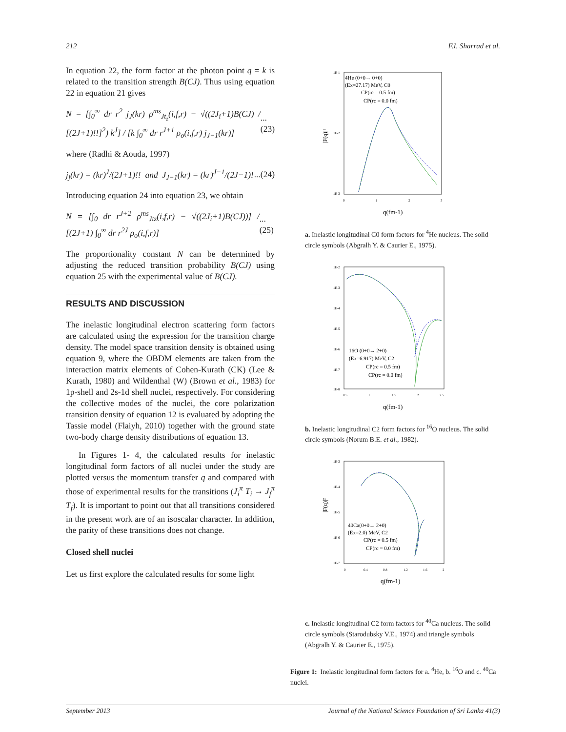212 F.I. Sharrad et al.
In equation 22, the form factor at the photon point q = k is related to the transition strength B(CJ). Thus using equation 22 in equation 21 gives
N = [∫<sub>0</sub><sup>∞</sup> dr r<sup>2</sup> j<sub>J</sub>(kr) ρ<sup>ms</sup><sub>Jt<sub>z</sub></sub>(i,f,r) − √((2J<sub>i</sub>+1)B(CJ) / [(2J+1)!!]<sup>2</sup>) k<sup>J</sup>] / [k ∫<sub>0</sub><sup>∞</sup> dr r<sup>J+1</sup> ρ<sub>o</sub>(i,f,r) j<sub>J−1</sub>(kr)]...(23)
where (Radhi & Aouda, 1997)
j<sub>j</sub>(kr) = (kr)<sup>J</sup>/(2J+1)!! and J<sub>J−1</sub>(kr) = (kr)<sup>J−1</sup>/(2J−1)!...(24)
Introducing equation 24 into equation 23, we obtain
N = [∫<sub>0</sub> dr r<sup>J+2</sup> ρ<sup>ms</sup><sub>Jtz</sub>(i,f,r) − √((2J<sub>i</sub>+1)B(CJ))] / [(2J+1) ∫<sub>0</sub><sup>∞</sup> dr r<sup>2J</sup> ρ<sub>o</sub>(i,f,r)]...(25)
The proportionality constant N can be determined by adjusting the reduced transition probability B(CJ) using equation 25 with the experimental value of B(CJ).
RESULTS AND DISCUSSION
The inelastic longitudinal electron scattering form factors are calculated using the expression for the transition charge density. The model space transition density is obtained using equation 9, where the OBDM elements are taken from the interaction matrix elements of Cohen-Kurath (CK) (Lee & Kurath, 1980) and Wildenthal (W) (Brown et al., 1983) for 1p-shell and 2s-1d shell nuclei, respectively. For considering the collective modes of the nuclei, the core polarization transition density of equation 12 is evaluated by adopting the Tassie model (Flaiyh, 2010) together with the ground state two-body charge density distributions of equation 13.
In Figures 1- 4, the calculated results for inelastic longitudinal form factors of all nuclei under the study are plotted versus the momentum transfer q and compared with those of experimental results for the transitions (J<sub>i</sub><sup>π</sup> T<sub>i</sub> → J<sub>f</sub><sup>π</sup> T<sub>f</sub>). It is important to point out that all transitions considered in the present work are of an isoscalar character. In addition, the parity of these transitions does not change.
Closed shell nuclei
Let us first explore the calculated results for some light
1E-1
1E-2
1E-3
4He (0+0→ 0+0)
(Ex=27.17) MeV, C0
CP(rc = 0.5 fm)
CP(rc = 0.0 fm)
|F(q)|²
0
1
2
3
q(fm-1)
a. Inelastic longitudinal C0 form factors for <sup>4</sup>He nucleus. The solid circle symbols (Abgralh Y. & Caurier E., 1975).
1E-2
1E-3
1E-4
1E-5
1E-6
1E-7
1E-8
16O (0+0→ 2+0)
(Ex=6.917) MeV, C2
CP(rc = 0.5 fm)
CP(rc = 0.0 fm)
0.5
1
1.5
2
2.5
q(fm-1)
b. Inelastic longitudinal C2 form factors for <sup>16</sup>O nucleus. The solid circle symbols (Norum B.E. et al., 1982).
1E-3
1E-4
1E-5
1E-6
1E-7
|F(q)|²
40Ca(0+0→ 2+0)
(Ex=2.0) MeV, C2
CP(rc = 0.5 fm)
CP(rc = 0.0 fm)
0
0.4
0.8
1.2
1.6
2
q(fm-1)
c. Inelastic longitudinal C2 form factors for <sup>40</sup>Ca nucleus. The solid circle symbols (Starodubsky V.E., 1974) and triangle symbols (Abgralh Y. & Caurier E., 1975).
Figure 1: Inelastic longitudinal form factors for a. <sup>4</sup>He, b. <sup>16</sup>O and c. <sup>40</sup>Ca nuclei.
September 2013 Journal of the National Science Foundation of Sri Lanka 41(3)